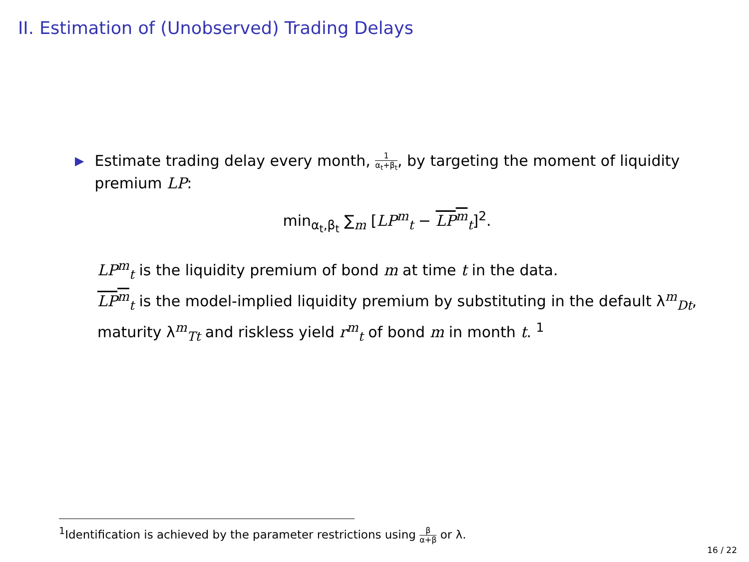II. Estimation of (Unobserved) Trading Delays
▶
Estimate trading delay every month, 1 α<sub>t</sub>+β<sub>t</sub>, by targeting the moment of liquidity premium LP:
min<sub>α<sub>t</sub>,β<sub>t</sub></sub> ∑<sub>m</sub> [LP<sup>m</sup><sub>t</sub> − LP<sup>m</sup><sub>t</sub>]<sup>2</sup>.
LP<sup>m</sup><sub>t</sub> is the liquidity premium of bond m at time t in the data.
LP<sup>m</sup><sub>t</sub> is the model-implied liquidity premium by substituting in the default λ<sup>m</sup><sub>Dt</sub>, maturity λ<sup>m</sup><sub>Tt</sub> and riskless yield r<sup>m</sup><sub>t</sub> of bond m in month t. <sup>1</sup>
<sup>1</sup> Identification is achieved by the parameter restrictions using β α+β or λ.
16 / 22